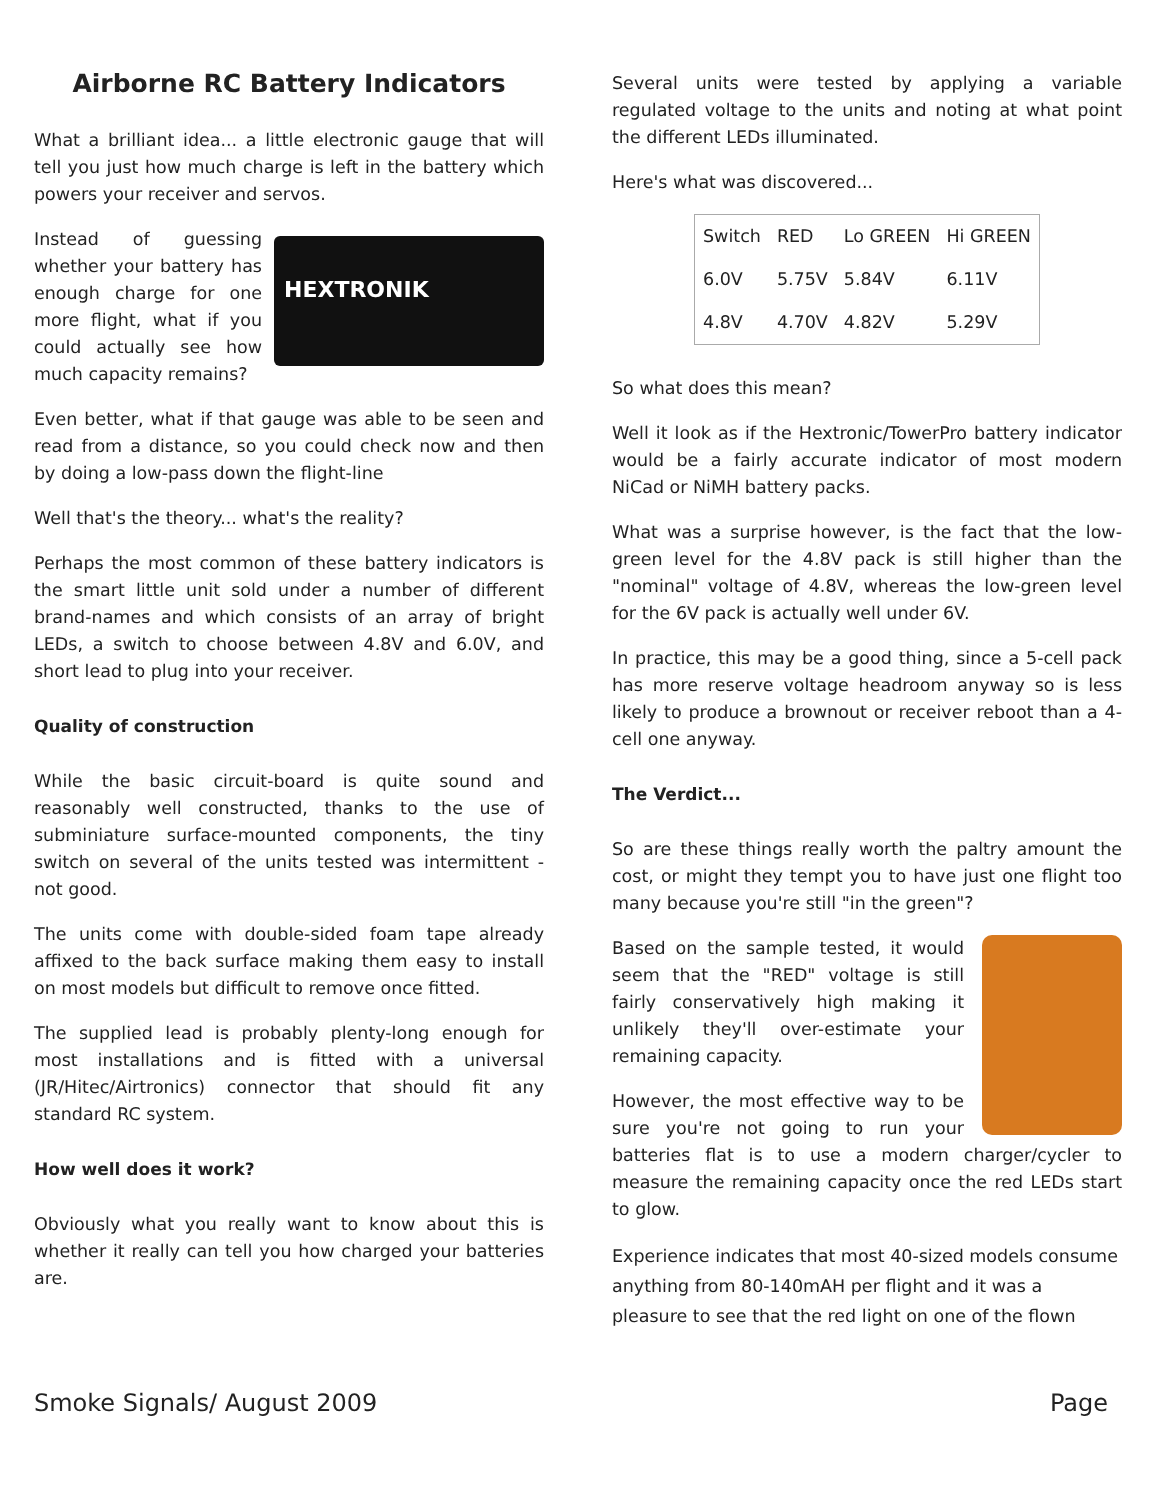Airborne RC Battery Indicators
What a brilliant idea... a little electronic gauge that will tell you just how much charge is left in the battery which powers your receiver and servos.
HEXTRONIK
Instead of guessing whether your battery has enough charge for one more flight, what if you could actually see how much capacity remains?
Even better, what if that gauge was able to be seen and read from a distance, so you could check now and then by doing a low-pass down the flight-line
Well that's the theory... what's the reality?
Perhaps the most common of these battery indicators is the smart little unit sold under a number of different brand-names and which consists of an array of bright LEDs, a switch to choose between 4.8V and 6.0V, and short lead to plug into your receiver.
Quality of construction
While the basic circuit-board is quite sound and reasonably well constructed, thanks to the use of subminiature surface-mounted components, the tiny switch on several of the units tested was intermittent - not good.
The units come with double-sided foam tape already affixed to the back surface making them easy to install on most models but difficult to remove once fitted.
The supplied lead is probably plenty-long enough for most installations and is fitted with a universal (JR/Hitec/Airtronics) connector that should fit any standard RC system.
How well does it work?
Obviously what you really want to know about this is whether it really can tell you how charged your batteries are.
Several units were tested by applying a variable regulated voltage to the units and noting at what point the different LEDs illuminated.
Here's what was discovered...
| Switch | RED | Lo GREEN | Hi GREEN |
| 6.0V | 5.75V | 5.84V | 6.11V |
| 4.8V | 4.70V | 4.82V | 5.29V |
So what does this mean?
Well it look as if the Hextronic/TowerPro battery indicator would be a fairly accurate indicator of most modern NiCad or NiMH battery packs.
What was a surprise however, is the fact that the low-green level for the 4.8V pack is still higher than the "nominal" voltage of 4.8V, whereas the low-green level for the 6V pack is actually well under 6V.
In practice, this may be a good thing, since a 5-cell pack has more reserve voltage headroom anyway so is less likely to produce a brownout or receiver reboot than a 4-cell one anyway.
The Verdict...
So are these things really worth the paltry amount the cost, or might they tempt you to have just one flight too many because you're still "in the green"?
Based on the sample tested, it would seem that the "RED" voltage is still fairly conservatively high making it unlikely they'll over-estimate your remaining capacity.
However, the most effective way to be sure you're not going to run your batteries flat is to use a modern charger/cycler to measure the remaining capacity once the red LEDs start to glow.
Experience indicates that most 40-sized models consume anything from 80-140mAH per flight and it was a pleasure to see that the red light on one of the flown
Smoke Signals/ August 2009 Page